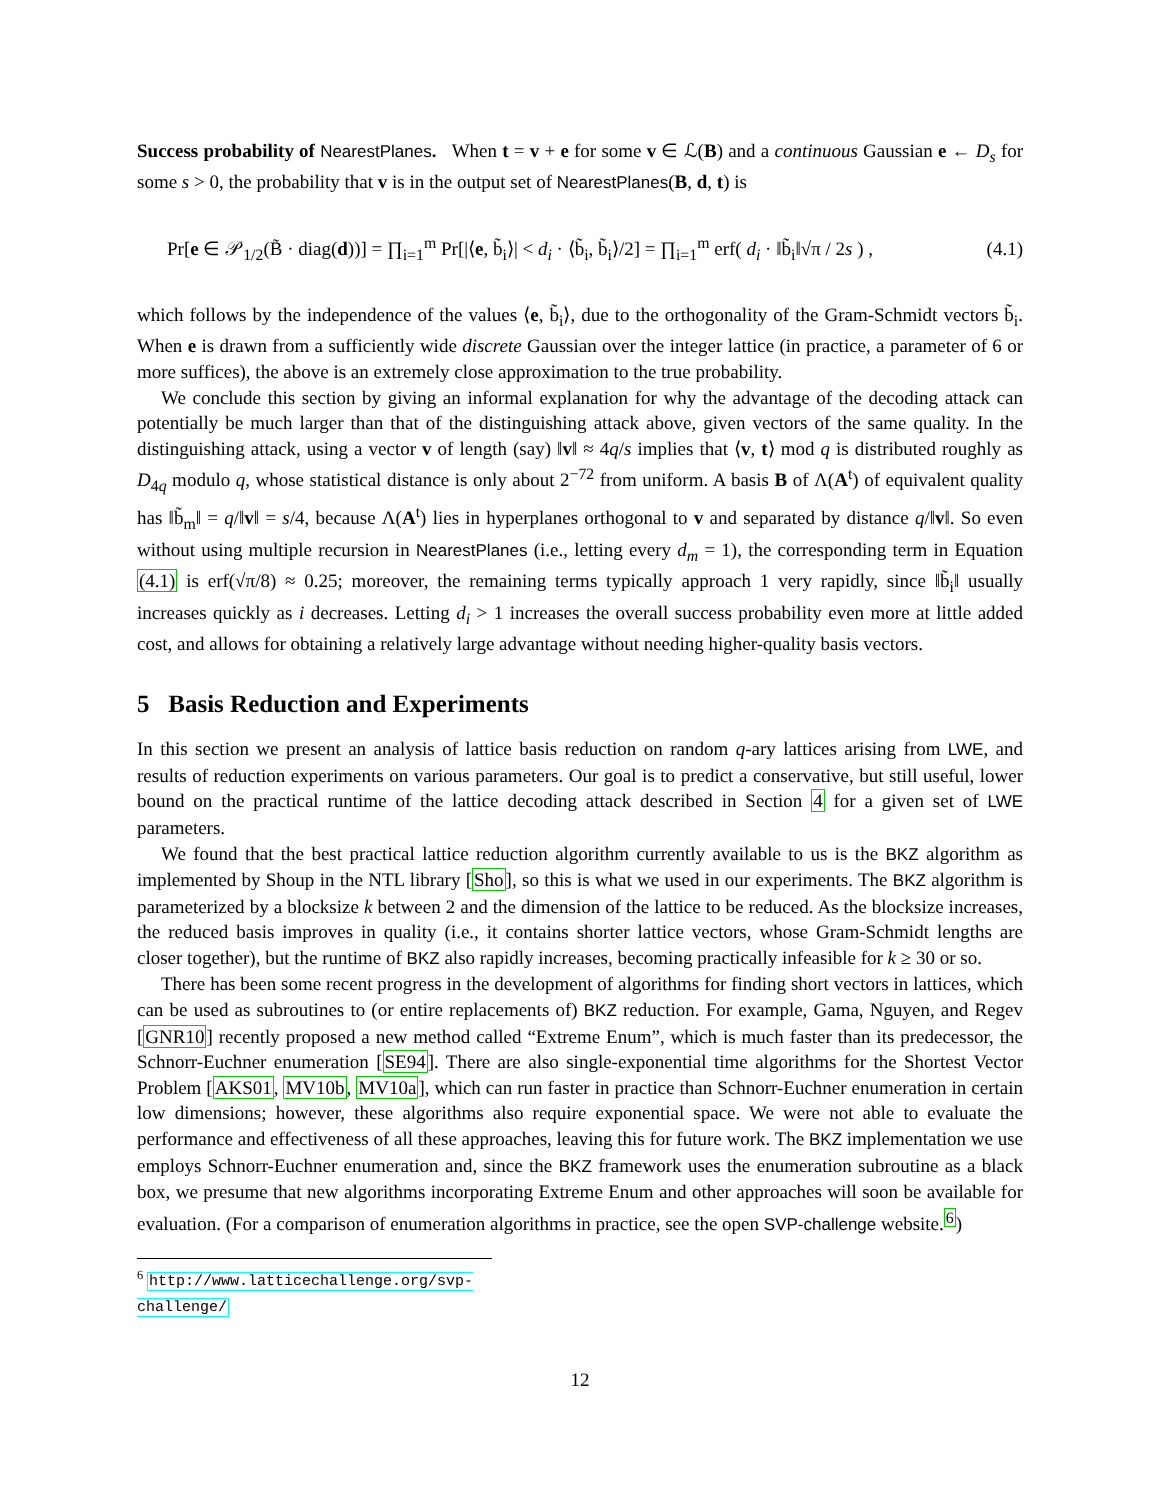Success probability of NearestPlanes. When t = v + e for some v ∈ ℒ(B) and a continuous Gaussian e ← D<sub>s</sub> for some s > 0, the probability that v is in the output set of NearestPlanes(B, d, t) is
Pr[e ∈ 𝒫<sub>1/2</sub>(B̃ · diag(d))] = ∏<sub>i=1</sub><sup>m</sup> Pr[|⟨e, b̃<sub>i</sub>⟩| < d<sub>i</sub> · ⟨b̃<sub>i</sub>, b̃<sub>i</sub>⟩/2] = ∏<sub>i=1</sub><sup>m</sup> erf( d<sub>i</sub> · ‖b̃<sub>i</sub>‖√π / 2s ) , (4.1)
which follows by the independence of the values ⟨e, b̃<sub>i</sub>⟩, due to the orthogonality of the Gram-Schmidt vectors b̃<sub>i</sub>. When e is drawn from a sufficiently wide discrete Gaussian over the integer lattice (in practice, a parameter of 6 or more suffices), the above is an extremely close approximation to the true probability.
We conclude this section by giving an informal explanation for why the advantage of the decoding attack can potentially be much larger than that of the distinguishing attack above, given vectors of the same quality. In the distinguishing attack, using a vector v of length (say) ‖v‖ ≈ 4q/s implies that ⟨v, t⟩ mod q is distributed roughly as D<sub>4q</sub> modulo q, whose statistical distance is only about 2<sup>−72</sup> from uniform. A basis B of Λ(A<sup>t</sup>) of equivalent quality has ‖b̃<sub>m</sub>‖ = q/‖v‖ = s/4, because Λ(A<sup>t</sup>) lies in hyperplanes orthogonal to v and separated by distance q/‖v‖. So even without using multiple recursion in NearestPlanes (i.e., letting every d<sub>m</sub> = 1), the corresponding term in Equation (4.1) is erf(√π/8) ≈ 0.25; moreover, the remaining terms typically approach 1 very rapidly, since ‖b̃<sub>i</sub>‖ usually increases quickly as i decreases. Letting d<sub>i</sub> > 1 increases the overall success probability even more at little added cost, and allows for obtaining a relatively large advantage without needing higher-quality basis vectors.
5 Basis Reduction and Experiments
In this section we present an analysis of lattice basis reduction on random q-ary lattices arising from LWE, and results of reduction experiments on various parameters. Our goal is to predict a conservative, but still useful, lower bound on the practical runtime of the lattice decoding attack described in Section 4 for a given set of LWE parameters.
We found that the best practical lattice reduction algorithm currently available to us is the BKZ algorithm as implemented by Shoup in the NTL library [Sho], so this is what we used in our experiments. The BKZ algorithm is parameterized by a blocksize k between 2 and the dimension of the lattice to be reduced. As the blocksize increases, the reduced basis improves in quality (i.e., it contains shorter lattice vectors, whose Gram-Schmidt lengths are closer together), but the runtime of BKZ also rapidly increases, becoming practically infeasible for k ≥ 30 or so.
There has been some recent progress in the development of algorithms for finding short vectors in lattices, which can be used as subroutines to (or entire replacements of) BKZ reduction. For example, Gama, Nguyen, and Regev [GNR10] recently proposed a new method called “Extreme Enum”, which is much faster than its predecessor, the Schnorr-Euchner enumeration [SE94]. There are also single-exponential time algorithms for the Shortest Vector Problem [AKS01, MV10b, MV10a], which can run faster in practice than Schnorr-Euchner enumeration in certain low dimensions; however, these algorithms also require exponential space. We were not able to evaluate the performance and effectiveness of all these approaches, leaving this for future work. The BKZ implementation we use employs Schnorr-Euchner enumeration and, since the BKZ framework uses the enumeration subroutine as a black box, we presume that new algorithms incorporating Extreme Enum and other approaches will soon be available for evaluation. (For a comparison of enumeration algorithms in practice, see the open SVP-challenge website.<sup>6</sup>)
<sup>6</sup> http://www.latticechallenge.org/svp-challenge/
12